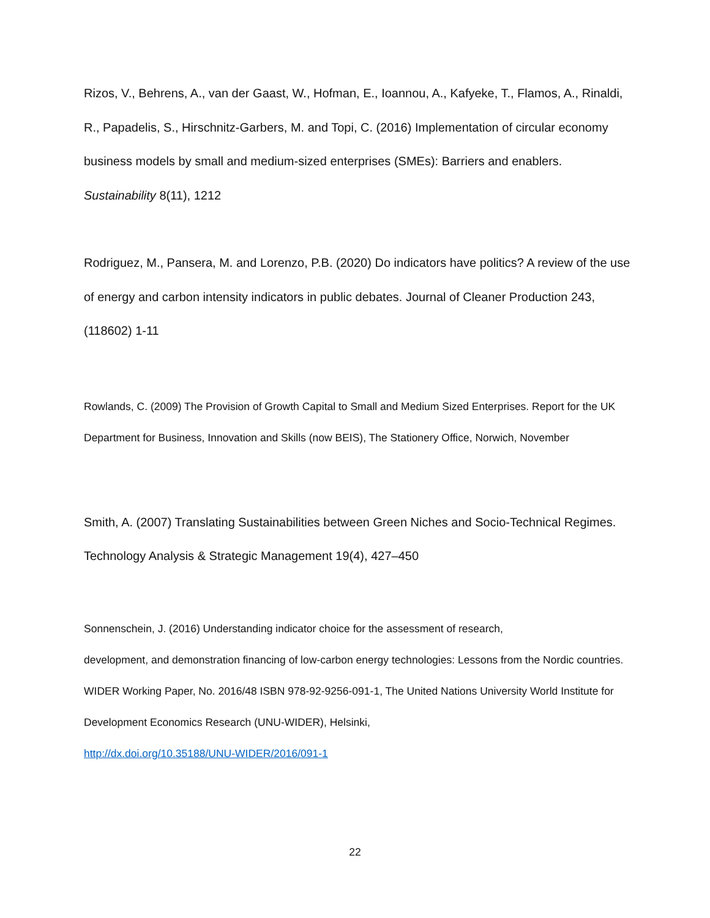Rizos, V., Behrens, A., van der Gaast, W., Hofman, E., Ioannou, A., Kafyeke, T., Flamos, A., Rinaldi, R., Papadelis, S., Hirschnitz-Garbers, M. and Topi, C. (2016) Implementation of circular economy business models by small and medium-sized enterprises (SMEs): Barriers and enablers. Sustainability 8(11), 1212
Rodriguez, M., Pansera, M. and Lorenzo, P.B. (2020) Do indicators have politics? A review of the use of energy and carbon intensity indicators in public debates. Journal of Cleaner Production 243, (118602) 1-11
Rowlands, C. (2009) The Provision of Growth Capital to Small and Medium Sized Enterprises. Report for the UK Department for Business, Innovation and Skills (now BEIS), The Stationery Office, Norwich, November
Smith, A. (2007) Translating Sustainabilities between Green Niches and Socio-Technical Regimes. Technology Analysis & Strategic Management 19(4), 427–450
Sonnenschein, J. (2016) Understanding indicator choice for the assessment of research,
development, and demonstration financing of low-carbon energy technologies: Lessons from the Nordic countries. WIDER Working Paper, No. 2016/48 ISBN 978-92-9256-091-1, The United Nations University World Institute for Development Economics Research (UNU-WIDER), Helsinki,
http://dx.doi.org/10.35188/UNU-WIDER/2016/091-1
22